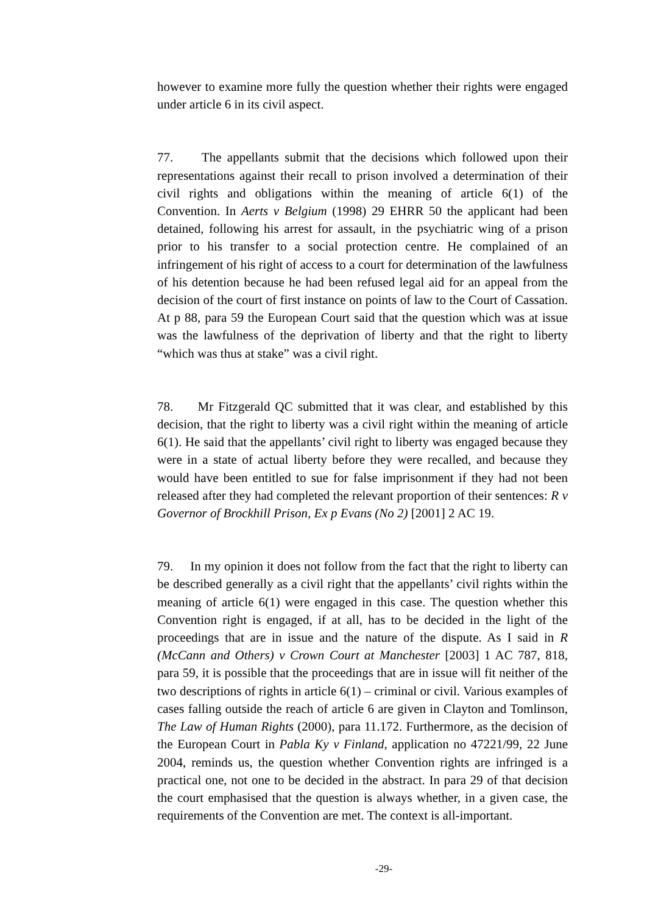however to examine more fully the question whether their rights were engaged under article 6 in its civil aspect.
77. The appellants submit that the decisions which followed upon their representations against their recall to prison involved a determination of their civil rights and obligations within the meaning of article 6(1) of the Convention. In Aerts v Belgium (1998) 29 EHRR 50 the applicant had been detained, following his arrest for assault, in the psychiatric wing of a prison prior to his transfer to a social protection centre. He complained of an infringement of his right of access to a court for determination of the lawfulness of his detention because he had been refused legal aid for an appeal from the decision of the court of first instance on points of law to the Court of Cassation. At p 88, para 59 the European Court said that the question which was at issue was the lawfulness of the deprivation of liberty and that the right to liberty “which was thus at stake” was a civil right.
78. Mr Fitzgerald QC submitted that it was clear, and established by this decision, that the right to liberty was a civil right within the meaning of article 6(1). He said that the appellants’ civil right to liberty was engaged because they were in a state of actual liberty before they were recalled, and because they would have been entitled to sue for false imprisonment if they had not been released after they had completed the relevant proportion of their sentences: R v Governor of Brockhill Prison, Ex p Evans (No 2) [2001] 2 AC 19.
79. In my opinion it does not follow from the fact that the right to liberty can be described generally as a civil right that the appellants’ civil rights within the meaning of article 6(1) were engaged in this case. The question whether this Convention right is engaged, if at all, has to be decided in the light of the proceedings that are in issue and the nature of the dispute. As I said in R (McCann and Others) v Crown Court at Manchester [2003] 1 AC 787, 818, para 59, it is possible that the proceedings that are in issue will fit neither of the two descriptions of rights in article 6(1) – criminal or civil. Various examples of cases falling outside the reach of article 6 are given in Clayton and Tomlinson, The Law of Human Rights (2000), para 11.172. Furthermore, as the decision of the European Court in Pabla Ky v Finland, application no 47221/99, 22 June 2004, reminds us, the question whether Convention rights are infringed is a practical one, not one to be decided in the abstract. In para 29 of that decision the court emphasised that the question is always whether, in a given case, the requirements of the Convention are met. The context is all-important.
-29-